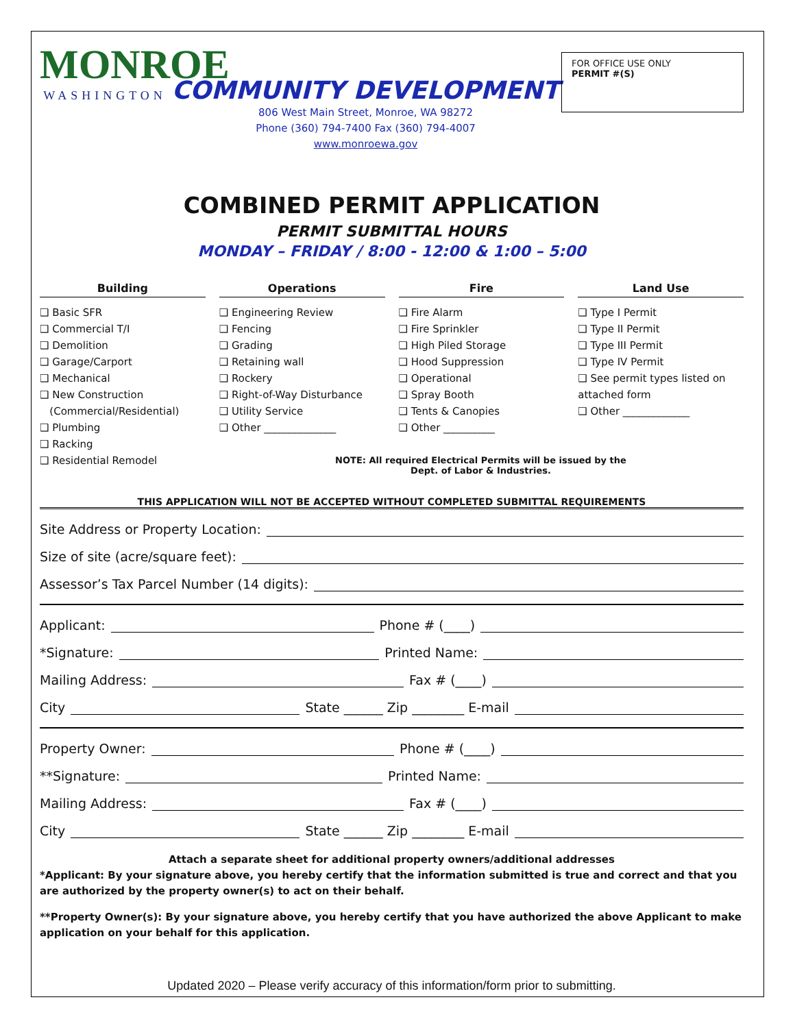MONROE
WASHINGTON
COMMUNITY DEVELOPMENT
806 West Main Street, Monroe, WA 98272
Phone (360) 794-7400 Fax (360) 794-4007
www.monroewa.gov
FOR OFFICE USE ONLY
PERMIT #(S)
COMBINED PERMIT APPLICATION
PERMIT SUBMITTAL HOURS
MONDAY – FRIDAY / 8:00 - 12:00 & 1:00 – 5:00
Building
❑ Basic SFR
❑ Commercial T/I
❑ Demolition
❑ Garage/Carport
❑ Mechanical
❑ New Construction
(Commercial/Residential)
❑ Plumbing
❑ Racking
❑ Residential Remodel
Operations
❑ Engineering Review
❑ Fencing
❑ Grading
❑ Retaining wall
❑ Rockery
❑ Right-of-Way Disturbance
❑ Utility Service
❑ Other ______________
Fire
❑ Fire Alarm
❑ Fire Sprinkler
❑ High Piled Storage
❑ Hood Suppression
❑ Operational
❑ Spray Booth
❑ Tents & Canopies
❑ Other __________
Land Use
❑ Type I Permit
❑ Type II Permit
❑ Type III Permit
❑ Type IV Permit
❑ See permit types listed on attached form
❑ Other _____________
NOTE: All required Electrical Permits will be issued by the
Dept. of Labor & Industries.
THIS APPLICATION WILL NOT BE ACCEPTED WITHOUT COMPLETED SUBMITTAL REQUIREMENTS
Site Address or Property Location:
Size of site (acre/square feet):
Assessor’s Tax Parcel Number (14 digits):
Applicant: Phone # (____)
*Signature: Printed Name:
Mailing Address: Fax # (____)
City State ______ Zip ________ E-mail
Property Owner: Phone # (____)
**Signature: Printed Name:
Mailing Address: Fax # (____)
City State ______ Zip ________ E-mail
Attach a separate sheet for additional property owners/additional addresses
*Applicant: By your signature above, you hereby certify that the information submitted is true and correct and that you are authorized by the property owner(s) to act on their behalf.
**Property Owner(s): By your signature above, you hereby certify that you have authorized the above Applicant to make application on your behalf for this application.
Updated 2020 – Please verify accuracy of this information/form prior to submitting.